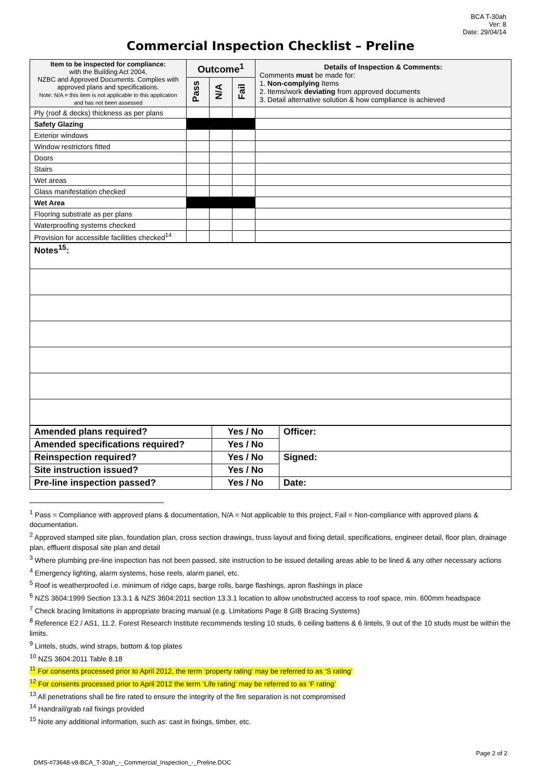BCA T-30ah
Ver: 8
Date: 29/04/14
Commercial Inspection Checklist – Preline
| Item to be inspected for compliance: with the Building Act 2004, NZBC and Approved Documents. Complies with approved plans and specifications. Note: N/A = this item is not applicable to this application and has not been assessed | Outcome<sup>1</sup> | | | Details of Inspection & Comments: Comments must be made for: 1. Non-complying Items 2. Items/work deviating from approved documents 3. Detail alternative solution & how compliance is achieved |
| | Pass | N/A | Fail | |
| Ply (roof & decks) thickness as per plans | | | | |
| Safety Glazing | | | | |
| Exterior windows | | | | |
| Window restrictors fitted | | | | |
| Doors | | | | |
| Stairs | | | | |
| Wet areas | | | | |
| Glass manifestation checked | | | | |
| Wet Area | | | | |
| Flooring substrate as per plans | | | | |
| Waterproofing systems checked | | | | |
| Provision for accessible facilities checked<sup>14</sup> | | | | |
| Notes<sup>15</sup>: |
| Amended plans required? | Yes / No | Officer: |
| Amended specifications required? | Yes / No | |
| Reinspection required? | Yes / No | Signed: |
| Site instruction issued? | Yes / No | |
| Pre-line inspection passed? | Yes / No | Date: |
<sup>1</sup> Pass = Compliance with approved plans & documentation, N/A = Not applicable to this project, Fail = Non-compliance with approved plans & documentation.
<sup>2</sup> Approved stamped site plan, foundation plan, cross section drawings, truss layout and fixing detail, specifications, engineer detail, floor plan, drainage plan, effluent disposal site plan and detail
<sup>3</sup> Where plumbing pre-line inspection has not been passed, site instruction to be issued detailing areas able to be lined & any other necessary actions
<sup>4</sup> Emergency lighting, alarm systems, hose reels, alarm panel, etc.
<sup>5</sup> Roof is weatherproofed i.e. minimum of ridge caps, barge rolls, barge flashings, apron flashings in place
<sup>6</sup> NZS 3604:1999 Section 13.3.1 & NZS 3604:2011 section 13.3.1 location to allow unobstructed access to roof space, min. 600mm headspace
<sup>7</sup> Check bracing limitations in appropriate bracing manual (e.g. Limitations Page 8 GIB Bracing Systems)
<sup>8</sup> Reference E2 / AS1, 11.2. Forest Research Institute recommends testing 10 studs, 6 ceiling battens & 6 lintels, 9 out of the 10 studs must be within the limits.
<sup>9</sup> Lintels, studs, wind straps, bottom & top plates
<sup>10</sup> NZS 3604:2011 Table 8.18
<sup>11</sup> For consents processed prior to April 2012, the term ‘property rating’ may be referred to as ‘S rating’
<sup>12</sup> For consents processed prior to April 2012 the term ‘Life rating’ may be referred to as ‘F rating’
<sup>13</sup> All penetrations shall be fire rated to ensure the integrity of the fire separation is not compromised
<sup>14</sup> Handrail/grab rail fixings provided
<sup>15</sup> Note any additional information, such as: cast in fixings, timber, etc.
DMS-#73648-v8-BCA_T-30ah_-_Commercial_Inspection_-_Preline.DOC Page 2 of 2